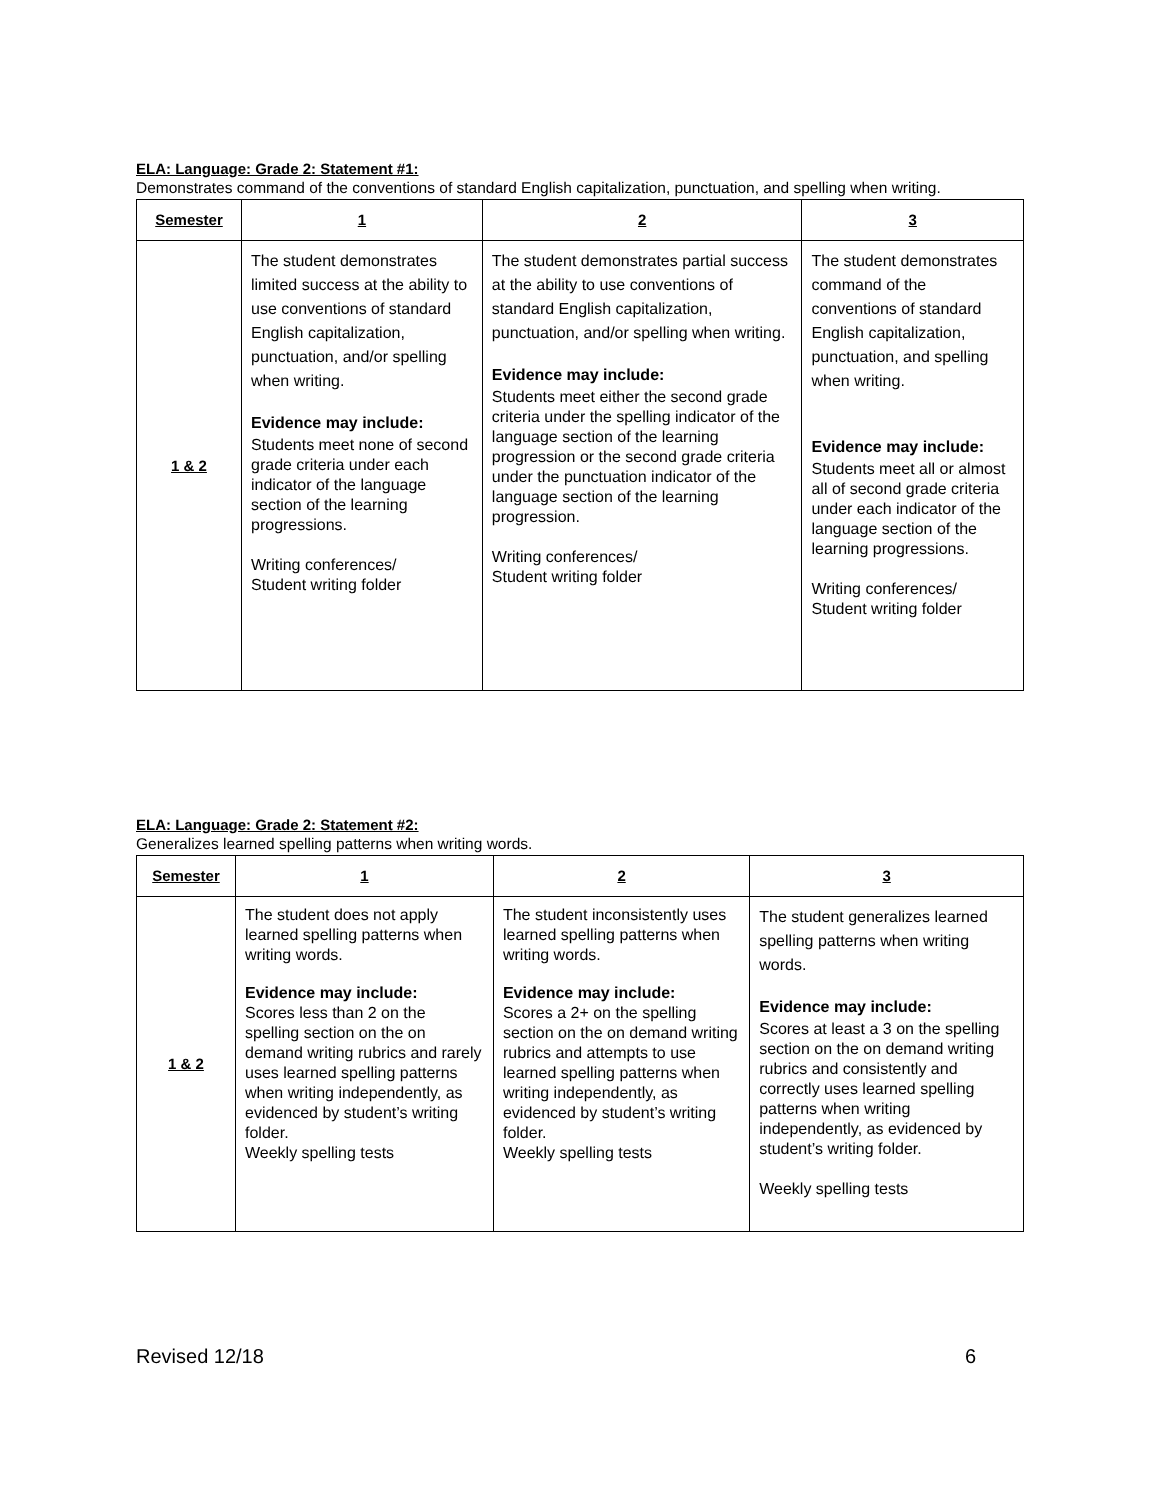ELA: Language: Grade 2: Statement #1:
Demonstrates command of the conventions of standard English capitalization, punctuation, and spelling when writing.
| Semester | 1 | 2 | 3 |
| --- | --- | --- | --- |
| 1 & 2 | The student demonstrates limited success at the ability to use conventions of standard English capitalization, punctuation, and/or spelling when writing. Evidence may include: Students meet none of second grade criteria under each indicator of the language section of the learning progressions. Writing conferences/ Student writing folder | The student demonstrates partial success at the ability to use conventions of standard English capitalization, punctuation, and/or spelling when writing. Evidence may include: Students meet either the second grade criteria under the spelling indicator of the language section of the learning progression or the second grade criteria under the punctuation indicator of the language section of the learning progression. Writing conferences/ Student writing folder | The student demonstrates command of the conventions of standard English capitalization, punctuation, and spelling when writing. Evidence may include: Students meet all or almost all of second grade criteria under each indicator of the language section of the learning progressions. Writing conferences/ Student writing folder |
ELA: Language: Grade 2: Statement #2:
Generalizes learned spelling patterns when writing words.
| Semester | 1 | 2 | 3 |
| --- | --- | --- | --- |
| 1 & 2 | The student does not apply learned spelling patterns when writing words. Evidence may include: Scores less than 2 on the spelling section on the on demand writing rubrics and rarely uses learned spelling patterns when writing independently, as evidenced by student’s writing folder. Weekly spelling tests | The student inconsistently uses learned spelling patterns when writing words. Evidence may include: Scores a 2+ on the spelling section on the on demand writing rubrics and attempts to use learned spelling patterns when writing independently, as evidenced by student’s writing folder. Weekly spelling tests | The student generalizes learned spelling patterns when writing words. Evidence may include: Scores at least a 3 on the spelling section on the on demand writing rubrics and consistently and correctly uses learned spelling patterns when writing independently, as evidenced by student’s writing folder. Weekly spelling tests |
Revised 12/18 6